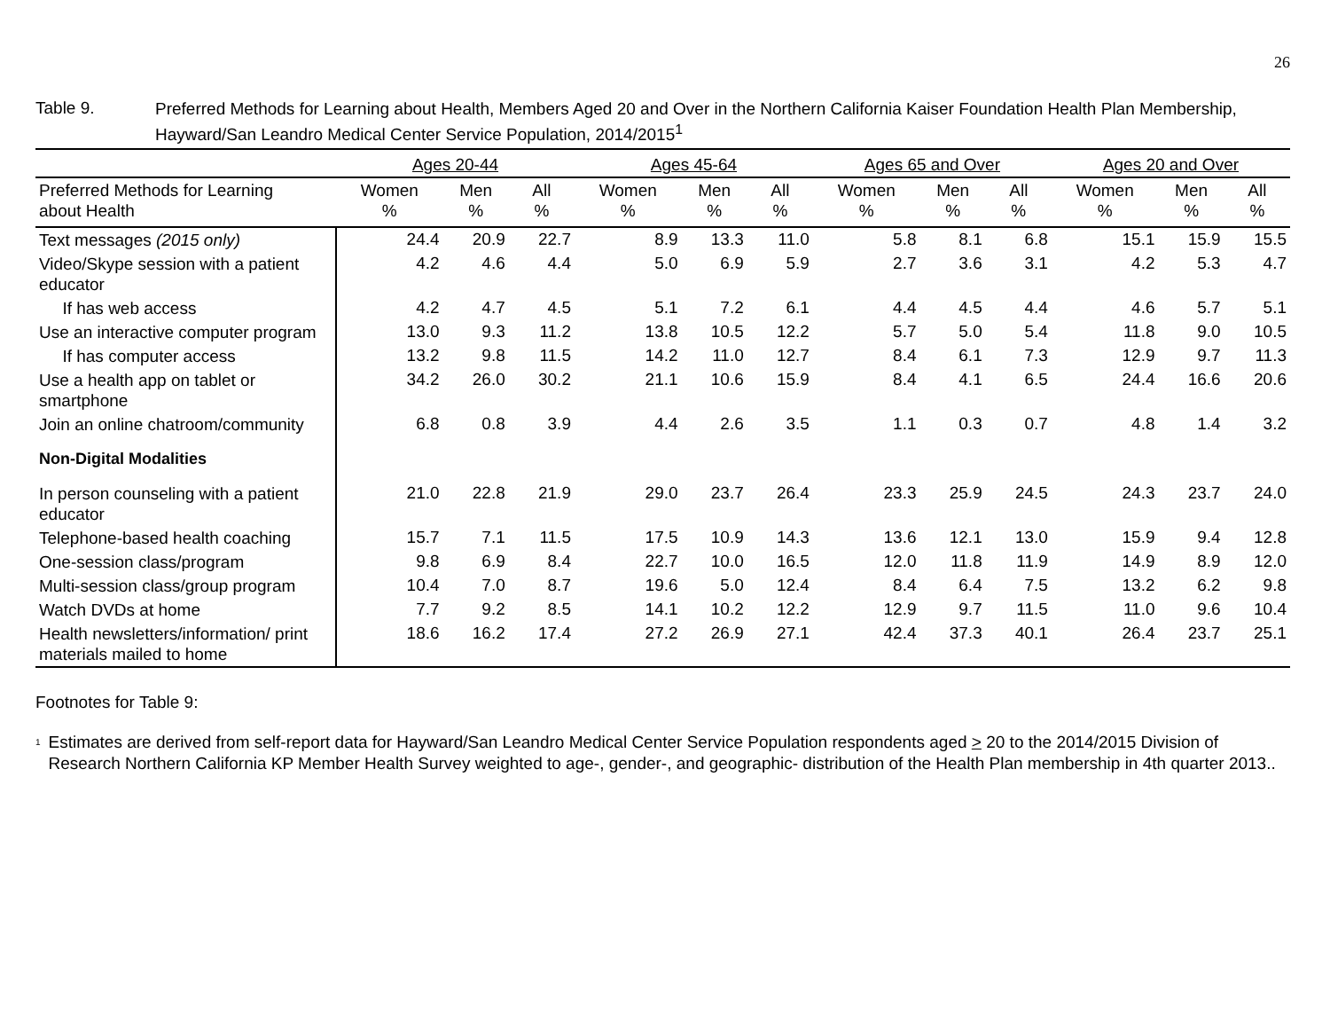26
Table 9.
Preferred Methods for Learning about Health, Members Aged 20 and Over in the Northern California Kaiser Foundation Health Plan Membership, Hayward/San Leandro Medical Center Service Population, 2014/2015<sup>1</sup>
| | Ages 20-44 | | | Ages 45-64 | | | Ages 65 and Over | | | Ages 20 and Over | | |
| --- | --- | --- | --- | --- | --- | --- | --- | --- | --- | --- | --- | --- |
| Preferred Methods for Learning about Health | Women % | Men % | All % | Women % | Men % | All % | Women % | Men % | All % | Women % | Men % | All % |
| Text messages (2015 only) | 24.4 | 20.9 | 22.7 | 8.9 | 13.3 | 11.0 | 5.8 | 8.1 | 6.8 | 15.1 | 15.9 | 15.5 |
| Video/Skype session with a patient educator | 4.2 | 4.6 | 4.4 | 5.0 | 6.9 | 5.9 | 2.7 | 3.6 | 3.1 | 4.2 | 5.3 | 4.7 |
| If has web access | 4.2 | 4.7 | 4.5 | 5.1 | 7.2 | 6.1 | 4.4 | 4.5 | 4.4 | 4.6 | 5.7 | 5.1 |
| Use an interactive computer program | 13.0 | 9.3 | 11.2 | 13.8 | 10.5 | 12.2 | 5.7 | 5.0 | 5.4 | 11.8 | 9.0 | 10.5 |
| If has computer access | 13.2 | 9.8 | 11.5 | 14.2 | 11.0 | 12.7 | 8.4 | 6.1 | 7.3 | 12.9 | 9.7 | 11.3 |
| Use a health app on tablet or smartphone | 34.2 | 26.0 | 30.2 | 21.1 | 10.6 | 15.9 | 8.4 | 4.1 | 6.5 | 24.4 | 16.6 | 20.6 |
| Join an online chatroom/community | 6.8 | 0.8 | 3.9 | 4.4 | 2.6 | 3.5 | 1.1 | 0.3 | 0.7 | 4.8 | 1.4 | 3.2 |
| Non-Digital Modalities | | | | | | | | | | | | |
| In person counseling with a patient educator | 21.0 | 22.8 | 21.9 | 29.0 | 23.7 | 26.4 | 23.3 | 25.9 | 24.5 | 24.3 | 23.7 | 24.0 |
| Telephone-based health coaching | 15.7 | 7.1 | 11.5 | 17.5 | 10.9 | 14.3 | 13.6 | 12.1 | 13.0 | 15.9 | 9.4 | 12.8 |
| One-session class/program | 9.8 | 6.9 | 8.4 | 22.7 | 10.0 | 16.5 | 12.0 | 11.8 | 11.9 | 14.9 | 8.9 | 12.0 |
| Multi-session class/group program | 10.4 | 7.0 | 8.7 | 19.6 | 5.0 | 12.4 | 8.4 | 6.4 | 7.5 | 13.2 | 6.2 | 9.8 |
| Watch DVDs at home | 7.7 | 9.2 | 8.5 | 14.1 | 10.2 | 12.2 | 12.9 | 9.7 | 11.5 | 11.0 | 9.6 | 10.4 |
| Health newsletters/information/ print materials mailed to home | 18.6 | 16.2 | 17.4 | 27.2 | 26.9 | 27.1 | 42.4 | 37.3 | 40.1 | 26.4 | 23.7 | 25.1 |
Footnotes for Table 9:
<sup>1</sup>
Estimates are derived from self-report data for Hayward/San Leandro Medical Center Service Population respondents aged > 20 to the 2014/2015 Division of Research Northern California KP Member Health Survey weighted to age-, gender-, and geographic- distribution of the Health Plan membership in 4th quarter 2013..